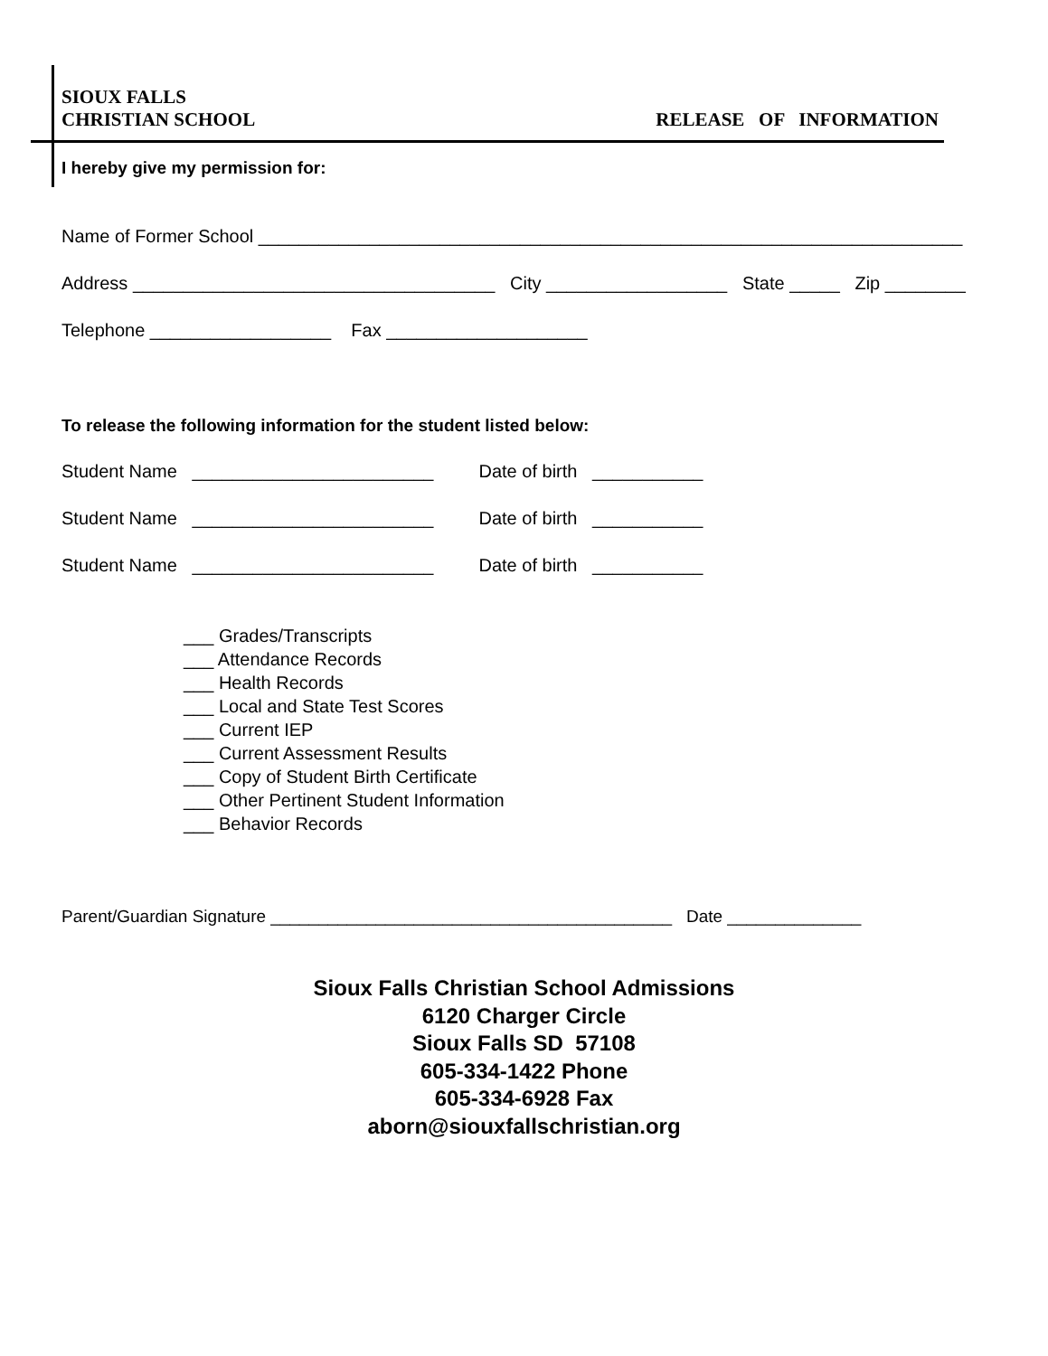SIOUX FALLS
CHRISTIAN SCHOOL
RELEASE OF INFORMATION
I hereby give my permission for:
Name of Former School ______________________________________________________________________
Address ____________________________________ City __________________ State _____ Zip ________
Telephone __________________ Fax ____________________
To release the following information for the student listed below:
Student Name ________________________ Date of birth ___________
Student Name ________________________ Date of birth ___________
Student Name ________________________ Date of birth ___________
___ Grades/Transcripts
___ Attendance Records
___ Health Records
___ Local and State Test Scores
___ Current IEP
___ Current Assessment Results
___ Copy of Student Birth Certificate
___ Other Pertinent Student Information
___ Behavior Records
Parent/Guardian Signature __________________________________________ Date ______________
Sioux Falls Christian School Admissions
6120 Charger Circle
Sioux Falls SD 57108
605-334-1422 Phone
605-334-6928 Fax
aborn@siouxfallschristian.org